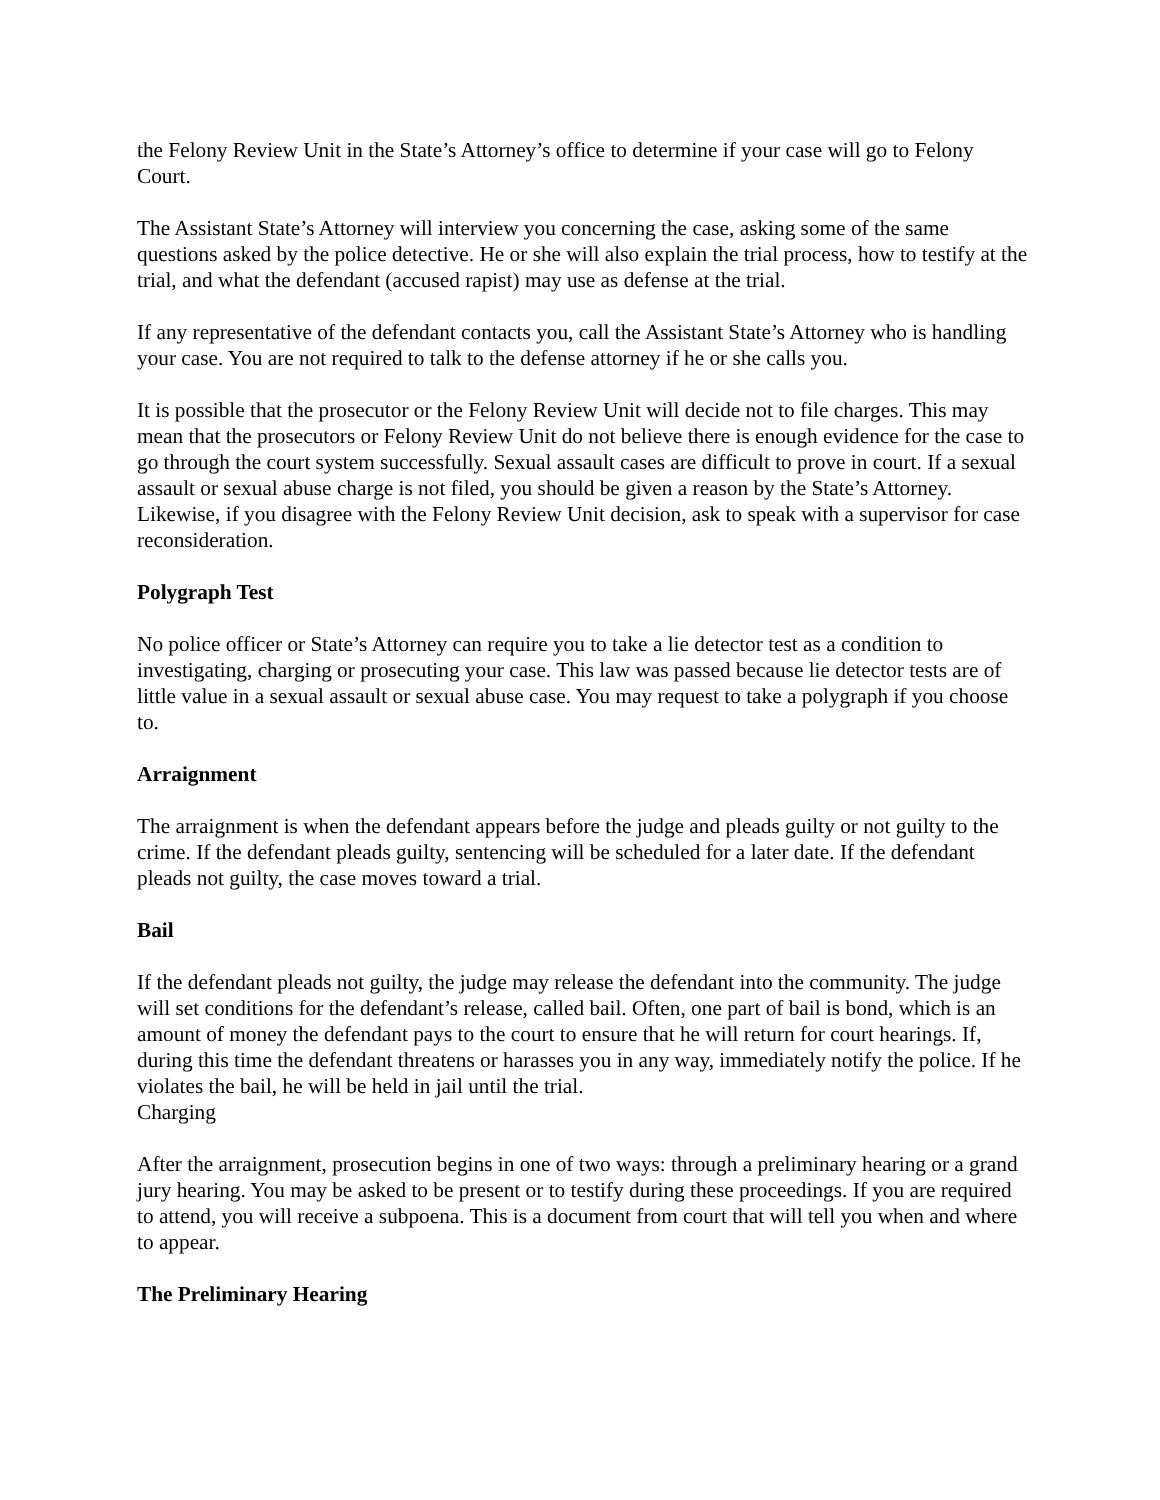the Felony Review Unit in the State’s Attorney’s office to determine if your case will go to Felony Court.
The Assistant State’s Attorney will interview you concerning the case, asking some of the same questions asked by the police detective. He or she will also explain the trial process, how to testify at the trial, and what the defendant (accused rapist) may use as defense at the trial.
If any representative of the defendant contacts you, call the Assistant State’s Attorney who is handling your case. You are not required to talk to the defense attorney if he or she calls you.
It is possible that the prosecutor or the Felony Review Unit will decide not to file charges. This may mean that the prosecutors or Felony Review Unit do not believe there is enough evidence for the case to go through the court system successfully. Sexual assault cases are difficult to prove in court. If a sexual assault or sexual abuse charge is not filed, you should be given a reason by the State’s Attorney. Likewise, if you disagree with the Felony Review Unit decision, ask to speak with a supervisor for case reconsideration.
Polygraph Test
No police officer or State’s Attorney can require you to take a lie detector test as a condition to investigating, charging or prosecuting your case. This law was passed because lie detector tests are of little value in a sexual assault or sexual abuse case. You may request to take a polygraph if you choose to.
Arraignment
The arraignment is when the defendant appears before the judge and pleads guilty or not guilty to the crime. If the defendant pleads guilty, sentencing will be scheduled for a later date. If the defendant pleads not guilty, the case moves toward a trial.
Bail
If the defendant pleads not guilty, the judge may release the defendant into the community. The judge will set conditions for the defendant’s release, called bail. Often, one part of bail is bond, which is an amount of money the defendant pays to the court to ensure that he will return for court hearings. If, during this time the defendant threatens or harasses you in any way, immediately notify the police. If he violates the bail, he will be held in jail until the trial.
Charging
After the arraignment, prosecution begins in one of two ways: through a preliminary hearing or a grand jury hearing. You may be asked to be present or to testify during these proceedings. If you are required to attend, you will receive a subpoena. This is a document from court that will tell you when and where to appear.
The Preliminary Hearing